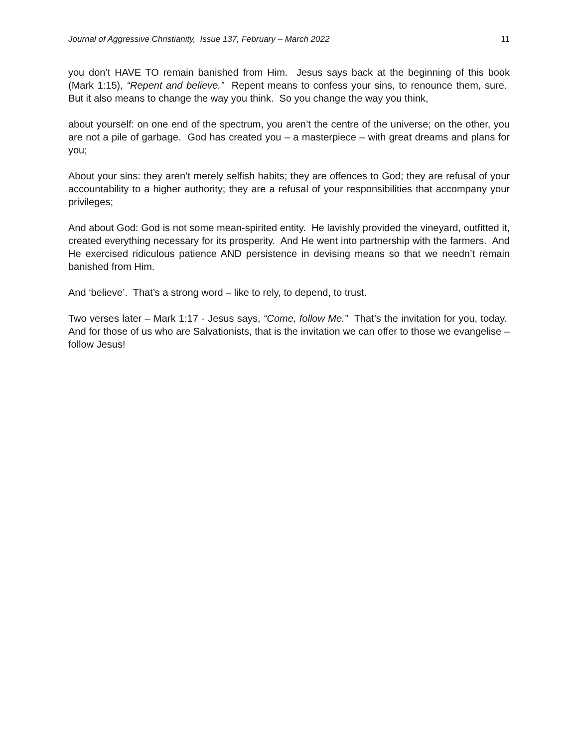Journal of Aggressive Christianity, Issue 137, February – March 2022 11
you don’t HAVE TO remain banished from Him. Jesus says back at the beginning of this book (Mark 1:15), “Repent and believe.” Repent means to confess your sins, to renounce them, sure. But it also means to change the way you think. So you change the way you think,
about yourself: on one end of the spectrum, you aren’t the centre of the universe; on the other, you are not a pile of garbage. God has created you – a masterpiece – with great dreams and plans for you;
About your sins: they aren’t merely selfish habits; they are offences to God; they are refusal of your accountability to a higher authority; they are a refusal of your responsibilities that accompany your privileges;
And about God: God is not some mean-spirited entity. He lavishly provided the vineyard, outfitted it, created everything necessary for its prosperity. And He went into partnership with the farmers. And He exercised ridiculous patience AND persistence in devising means so that we needn’t remain banished from Him.
And ‘believe’. That’s a strong word – like to rely, to depend, to trust.
Two verses later – Mark 1:17 - Jesus says, “Come, follow Me.” That’s the invitation for you, today. And for those of us who are Salvationists, that is the invitation we can offer to those we evangelise – follow Jesus!